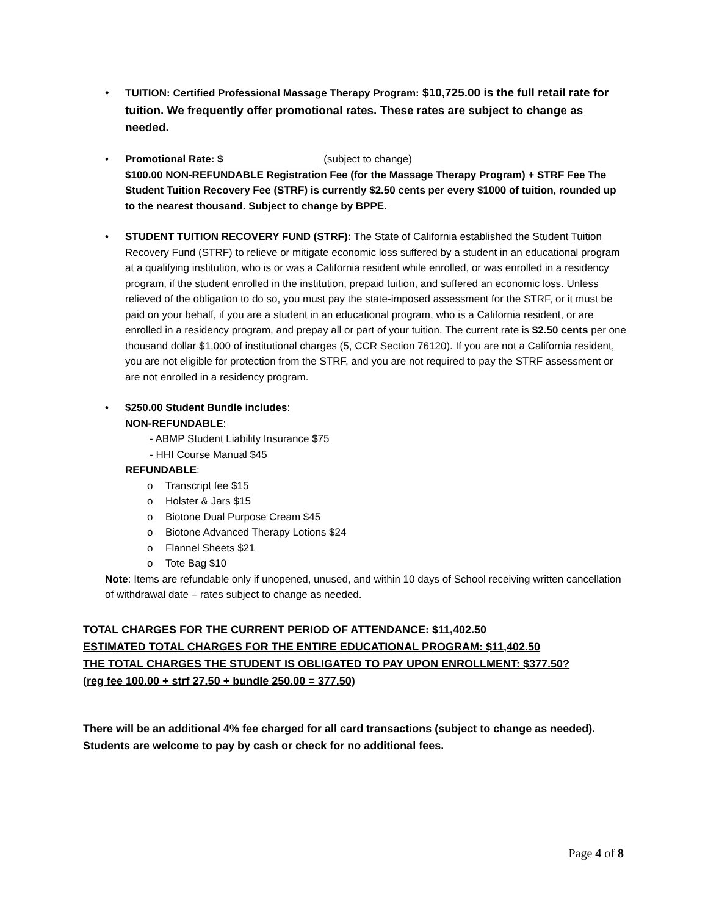• TUITION: Certified Professional Massage Therapy Program: $10,725.00 is the full retail rate for tuition. We frequently offer promotional rates. These rates are subject to change as needed.
• Promotional Rate: $ (subject to change)
$100.00 NON-REFUNDABLE Registration Fee (for the Massage Therapy Program) + STRF Fee The Student Tuition Recovery Fee (STRF) is currently $2.50 cents per every $1000 of tuition, rounded up to the nearest thousand. Subject to change by BPPE.
• STUDENT TUITION RECOVERY FUND (STRF): The State of California established the Student Tuition Recovery Fund (STRF) to relieve or mitigate economic loss suffered by a student in an educational program at a qualifying institution, who is or was a California resident while enrolled, or was enrolled in a residency program, if the student enrolled in the institution, prepaid tuition, and suffered an economic loss. Unless relieved of the obligation to do so, you must pay the state-imposed assessment for the STRF, or it must be paid on your behalf, if you are a student in an educational program, who is a California resident, or are enrolled in a residency program, and prepay all or part of your tuition. The current rate is $2.50 cents per one thousand dollar $1,000 of institutional charges (5, CCR Section 76120). If you are not a California resident, you are not eligible for protection from the STRF, and you are not required to pay the STRF assessment or are not enrolled in a residency program.
• $250.00 Student Bundle includes:
NON-REFUNDABLE:
- ABMP Student Liability Insurance $75
- HHI Course Manual $45
REFUNDABLE:
o Transcript fee $15
o Holster & Jars $15
o Biotone Dual Purpose Cream $45
o Biotone Advanced Therapy Lotions $24
o Flannel Sheets $21
o Tote Bag $10
Note: Items are refundable only if unopened, unused, and within 10 days of School receiving written cancellation of withdrawal date – rates subject to change as needed.
TOTAL CHARGES FOR THE CURRENT PERIOD OF ATTENDANCE: $11,402.50
ESTIMATED TOTAL CHARGES FOR THE ENTIRE EDUCATIONAL PROGRAM: $11,402.50
THE TOTAL CHARGES THE STUDENT IS OBLIGATED TO PAY UPON ENROLLMENT: $377.50?
(reg fee 100.00 + strf 27.50 + bundle 250.00 = 377.50)
There will be an additional 4% fee charged for all card transactions (subject to change as needed). Students are welcome to pay by cash or check for no additional fees.
Page 4 of 8